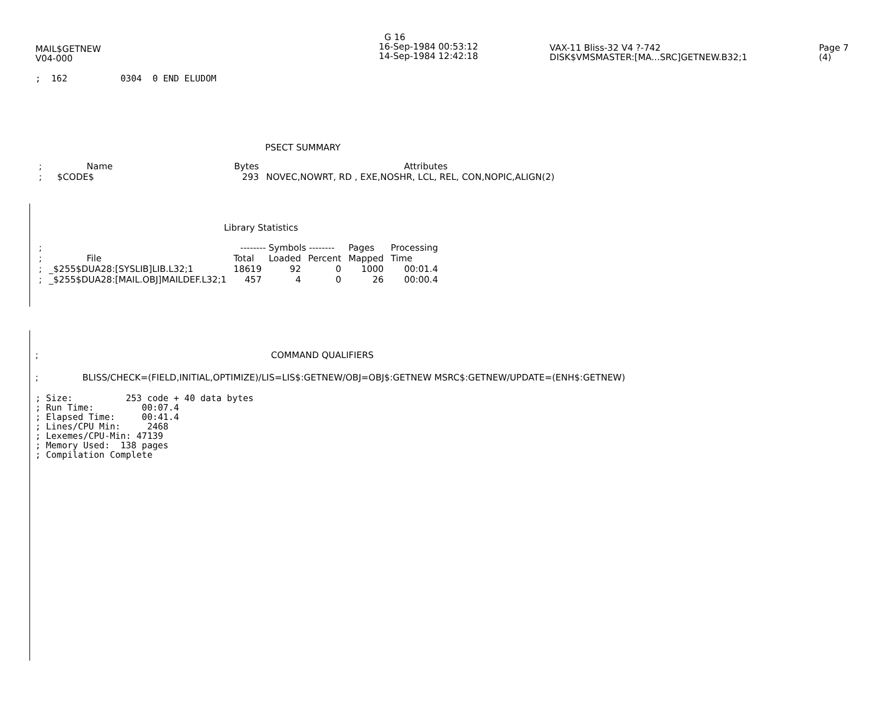MAIL$GETNEW
V04-000
G 16
16-Sep-1984 00:53:12
14-Sep-1984 12:42:18
VAX-11 Bliss-32 V4 ?-742
DISK$VMSMASTER:[MA...SRC]GETNEW.B32;1
Page 7
(4)
;  162          0304  0 END ELUDOM
PSECT SUMMARY
| ; | Name | Bytes | Attributes |
| --- | --- | --- | --- |
| ; | $CODE$ | 293 | NOVEC,NOWRT, RD , EXE,NOSHR, LCL, REL, CON,NOPIC,ALIGN(2) |
Library Statistics
| ; | | -------- Symbols -------- | | | Pages | Processing |
| --- | --- | --- | --- | --- | --- | --- |
| ; | File | Total | Loaded | Percent | Mapped | Time |
| ; | _$255$DUA28:[SYSLIB]LIB.L32;1 | 18619 | 92 | 0 | 1000 | 00:01.4 |
| ; | _$255$DUA28:[MAIL.OBJ]MAILDEF.L32;1 | 457 | 4 | 0 | 26 | 00:00.4 |
; COMMAND QUALIFIERS
; BLISS/CHECK=(FIELD,INITIAL,OPTIMIZE)/LIS=LIS$:GETNEW/OBJ=OBJ$:GETNEW MSRC$:GETNEW/UPDATE=(ENH$:GETNEW)
; Size:          253 code + 40 data bytes
; Run Time:         00:07.4
; Elapsed Time:     00:41.4
; Lines/CPU Min:     2468
; Lexemes/CPU-Min: 47139
; Memory Used:  138 pages
; Compilation Complete